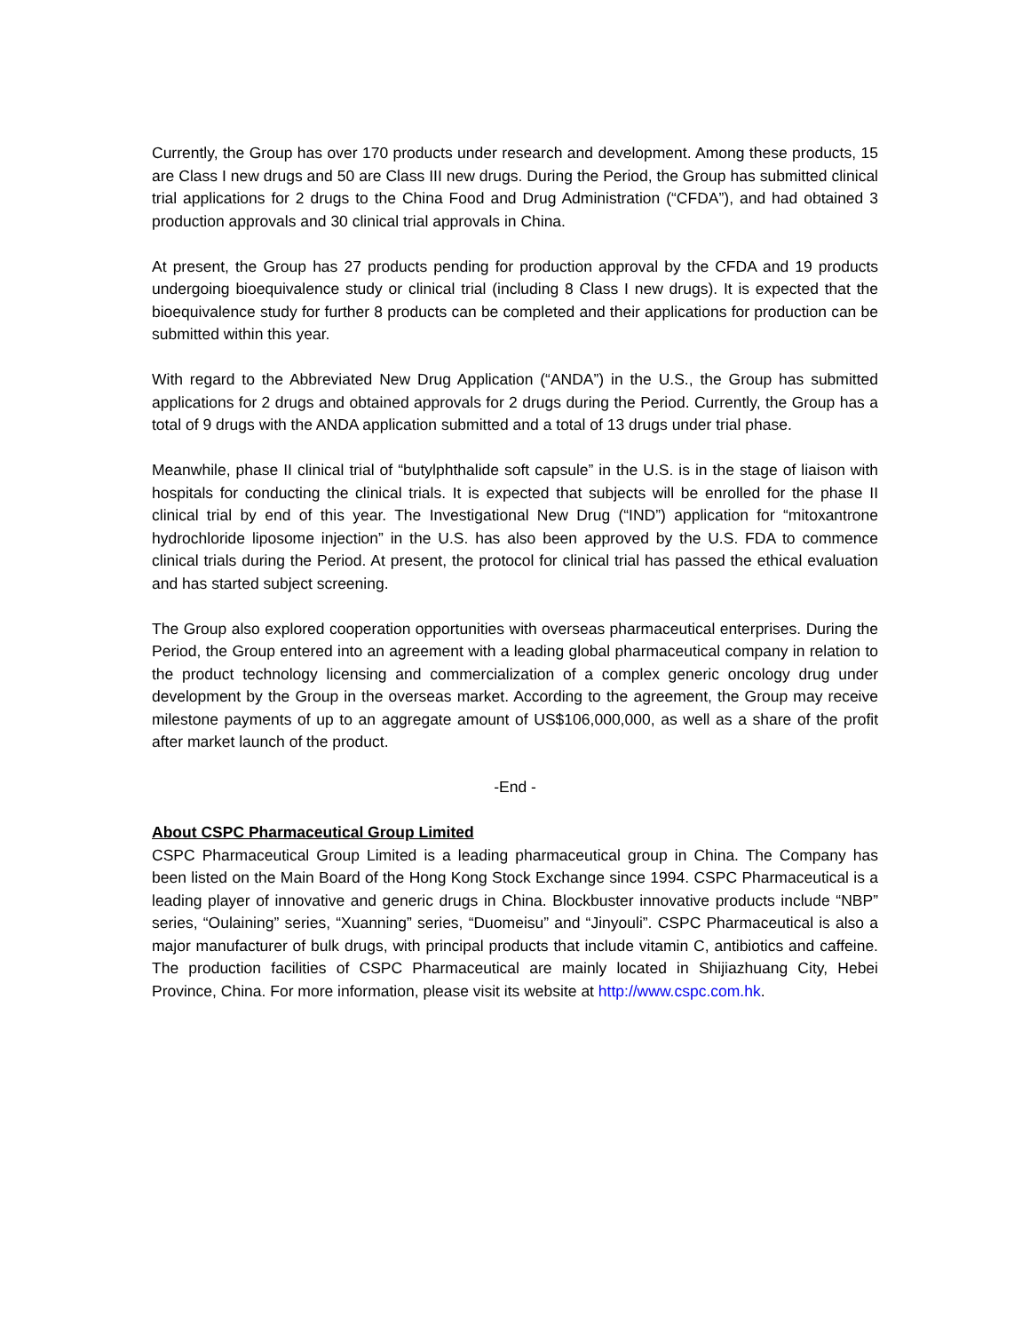Currently, the Group has over 170 products under research and development. Among these products, 15 are Class I new drugs and 50 are Class III new drugs. During the Period, the Group has submitted clinical trial applications for 2 drugs to the China Food and Drug Administration (“CFDA”), and had obtained 3 production approvals and 30 clinical trial approvals in China.
At present, the Group has 27 products pending for production approval by the CFDA and 19 products undergoing bioequivalence study or clinical trial (including 8 Class I new drugs). It is expected that the bioequivalence study for further 8 products can be completed and their applications for production can be submitted within this year.
With regard to the Abbreviated New Drug Application (“ANDA”) in the U.S., the Group has submitted applications for 2 drugs and obtained approvals for 2 drugs during the Period. Currently, the Group has a total of 9 drugs with the ANDA application submitted and a total of 13 drugs under trial phase.
Meanwhile, phase II clinical trial of “butylphthalide soft capsule” in the U.S. is in the stage of liaison with hospitals for conducting the clinical trials. It is expected that subjects will be enrolled for the phase II clinical trial by end of this year. The Investigational New Drug (“IND”) application for “mitoxantrone hydrochloride liposome injection” in the U.S. has also been approved by the U.S. FDA to commence clinical trials during the Period. At present, the protocol for clinical trial has passed the ethical evaluation and has started subject screening.
The Group also explored cooperation opportunities with overseas pharmaceutical enterprises. During the Period, the Group entered into an agreement with a leading global pharmaceutical company in relation to the product technology licensing and commercialization of a complex generic oncology drug under development by the Group in the overseas market. According to the agreement, the Group may receive milestone payments of up to an aggregate amount of US$106,000,000, as well as a share of the profit after market launch of the product.
-End -
About CSPC Pharmaceutical Group Limited
CSPC Pharmaceutical Group Limited is a leading pharmaceutical group in China. The Company has been listed on the Main Board of the Hong Kong Stock Exchange since 1994. CSPC Pharmaceutical is a leading player of innovative and generic drugs in China. Blockbuster innovative products include “NBP” series, “Oulaining” series, “Xuanning” series, “Duomeisu” and “Jinyouli”. CSPC Pharmaceutical is also a major manufacturer of bulk drugs, with principal products that include vitamin C, antibiotics and caffeine. The production facilities of CSPC Pharmaceutical are mainly located in Shijiazhuang City, Hebei Province, China. For more information, please visit its website at http://www.cspc.com.hk.